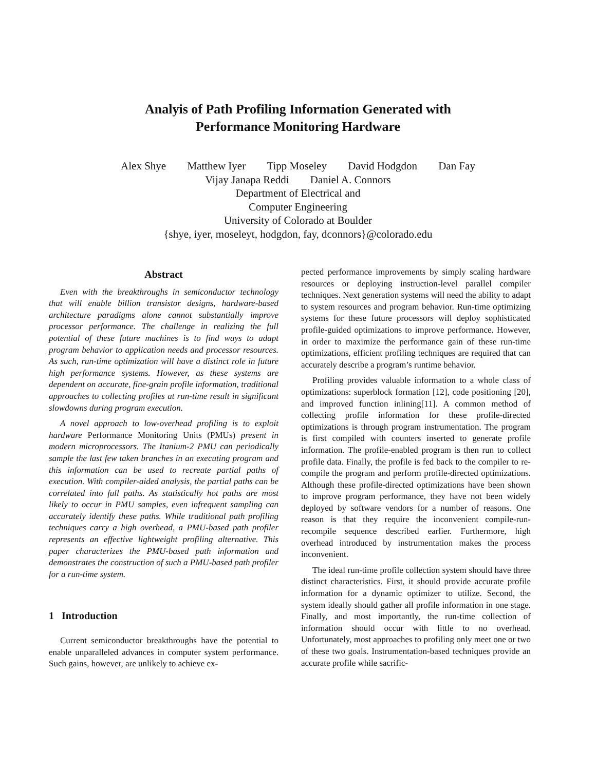Analyis of Path Profiling Information Generated with
Performance Monitoring Hardware
Alex Shye Matthew Iyer Tipp Moseley David Hodgdon Dan Fay
Vijay Janapa Reddi Daniel A. Connors
Department of Electrical and
Computer Engineering
University of Colorado at Boulder
{shye, iyer, moseleyt, hodgdon, fay, dconnors}@colorado.edu
Abstract
Even with the breakthroughs in semiconductor technology that will enable billion transistor designs, hardware-based architecture paradigms alone cannot substantially improve processor performance. The challenge in realizing the full potential of these future machines is to find ways to adapt program behavior to application needs and processor resources. As such, run-time optimization will have a distinct role in future high performance systems. However, as these systems are dependent on accurate, fine-grain profile information, traditional approaches to collecting profiles at run-time result in significant slowdowns during program execution.
A novel approach to low-overhead profiling is to exploit hardware Performance Monitoring Units (PMUs) present in modern microprocessors. The Itanium-2 PMU can periodically sample the last few taken branches in an executing program and this information can be used to recreate partial paths of execution. With compiler-aided analysis, the partial paths can be correlated into full paths. As statistically hot paths are most likely to occur in PMU samples, even infrequent sampling can accurately identify these paths. While traditional path profiling techniques carry a high overhead, a PMU-based path profiler represents an effective lightweight profiling alternative. This paper characterizes the PMU-based path information and demonstrates the construction of such a PMU-based path profiler for a run-time system.
1 Introduction
Current semiconductor breakthroughs have the potential to enable unparalleled advances in computer system performance. Such gains, however, are unlikely to achieve ex-
pected performance improvements by simply scaling hardware resources or deploying instruction-level parallel compiler techniques. Next generation systems will need the ability to adapt to system resources and program behavior. Run-time optimizing systems for these future processors will deploy sophisticated profile-guided optimizations to improve performance. However, in order to maximize the performance gain of these run-time optimizations, efficient profiling techniques are required that can accurately describe a program’s runtime behavior.
Profiling provides valuable information to a whole class of optimizations: superblock formation [12], code positioning [20], and improved function inlining[11]. A common method of collecting profile information for these profile-directed optimizations is through program instrumentation. The program is first compiled with counters inserted to generate profile information. The profile-enabled program is then run to collect profile data. Finally, the profile is fed back to the compiler to re-compile the program and perform profile-directed optimizations. Although these profile-directed optimizations have been shown to improve program performance, they have not been widely deployed by software vendors for a number of reasons. One reason is that they require the inconvenient compile-run-recompile sequence described earlier. Furthermore, high overhead introduced by instrumentation makes the process inconvenient.
The ideal run-time profile collection system should have three distinct characteristics. First, it should provide accurate profile information for a dynamic optimizer to utilize. Second, the system ideally should gather all profile information in one stage. Finally, and most importantly, the run-time collection of information should occur with little to no overhead. Unfortunately, most approaches to profiling only meet one or two of these two goals. Instrumentation-based techniques provide an accurate profile while sacrific-